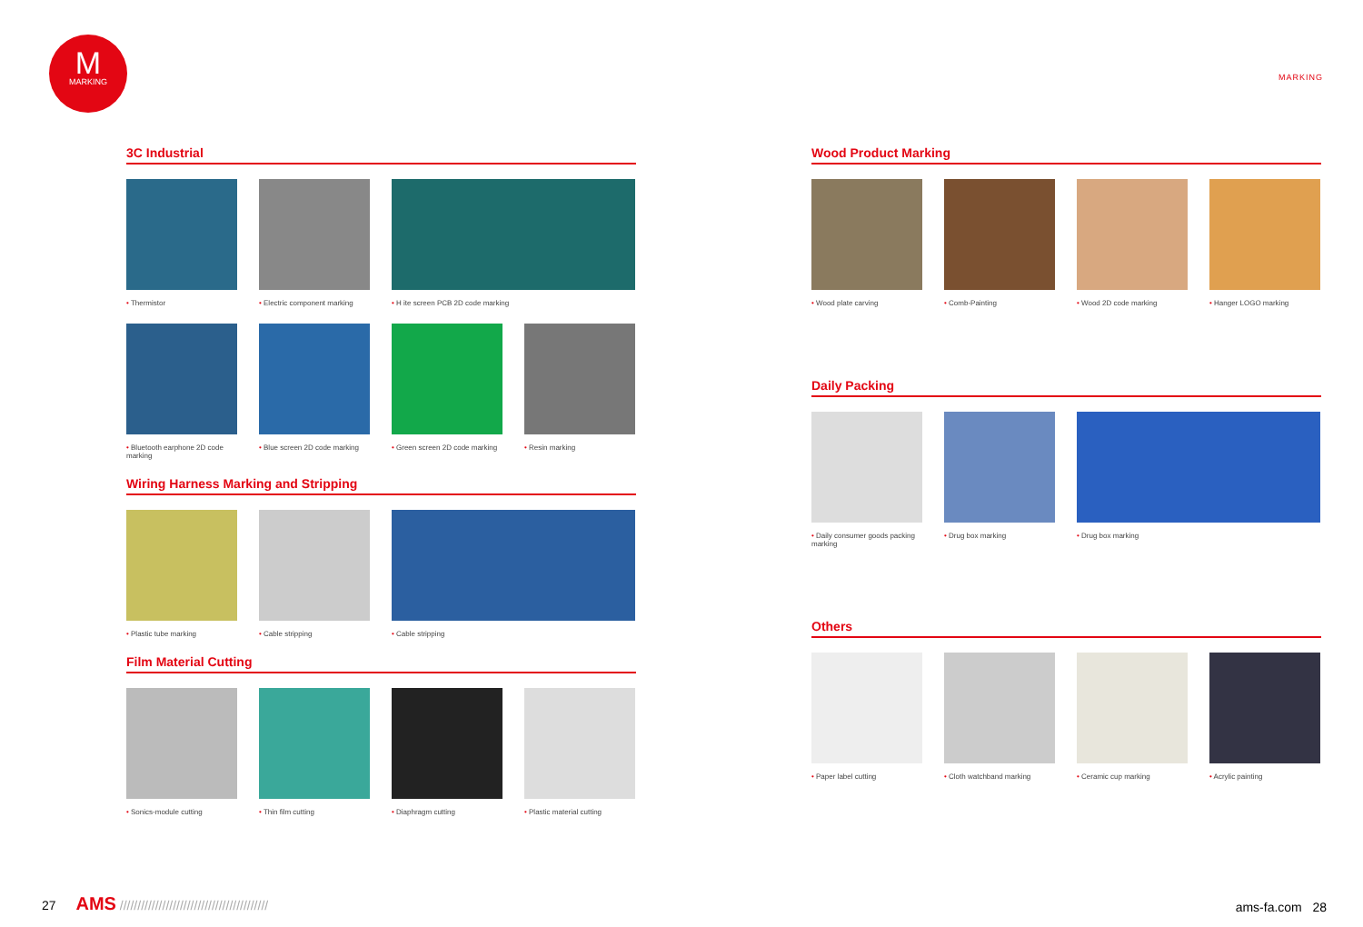M
MARKING
MARKING
3C Industrial
• Thermistor • Electric component marking
• H ite screen PCB 2D code marking
• Bluetooth earphone 2D code marking
• Blue screen 2D code marking
• Green screen 2D code marking
• Resin marking
Wiring Harness Marking and Stripping
• Plastic tube marking • Cable stripping • Cable stripping
Film Material Cutting
• Sonics-module cutting • Thin film cutting • Diaphragm cutting • Plastic material cutting
Wood Product Marking
• Wood plate carving • Comb-Painting • Wood 2D code marking • Hanger LOGO marking
Daily Packing
• Daily consumer goods packing marking
• Drug box marking • Drug box marking
Others
• Paper label cutting • Cloth watchband marking • Ceramic cup marking • Acrylic painting
27 AMS //////////////////////////////////////////
ams-fa.com 28